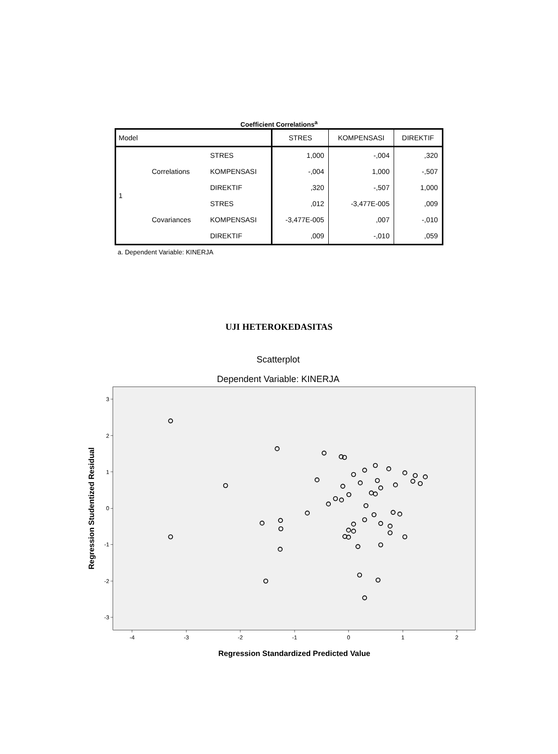Coefficient Correlations<sup>a</sup>
| Model | | | STRES | KOMPENSASI | DIREKTIF |
| --- | --- | --- | --- | --- | --- |
| 1 | Correlations | STRES | 1,000 | -,004 | ,320 |
| | | KOMPENSASI | -,004 | 1,000 | -,507 |
| | | DIREKTIF | ,320 | -,507 | 1,000 |
| | Covariances | STRES | ,012 | -3,477E-005 | ,009 |
| | | KOMPENSASI | -3,477E-005 | ,007 | -,010 |
| | | DIREKTIF | ,009 | -,010 | ,059 |
a. Dependent Variable: KINERJA
UJI HETEROKEDASITAS
Scatterplot
Dependent Variable: KINERJA
3
2
1
0
-1
-2
-3
-4
-3
-2
-1
0
1
2
Regression Standardized Predicted Value
Regression Studentized Residual